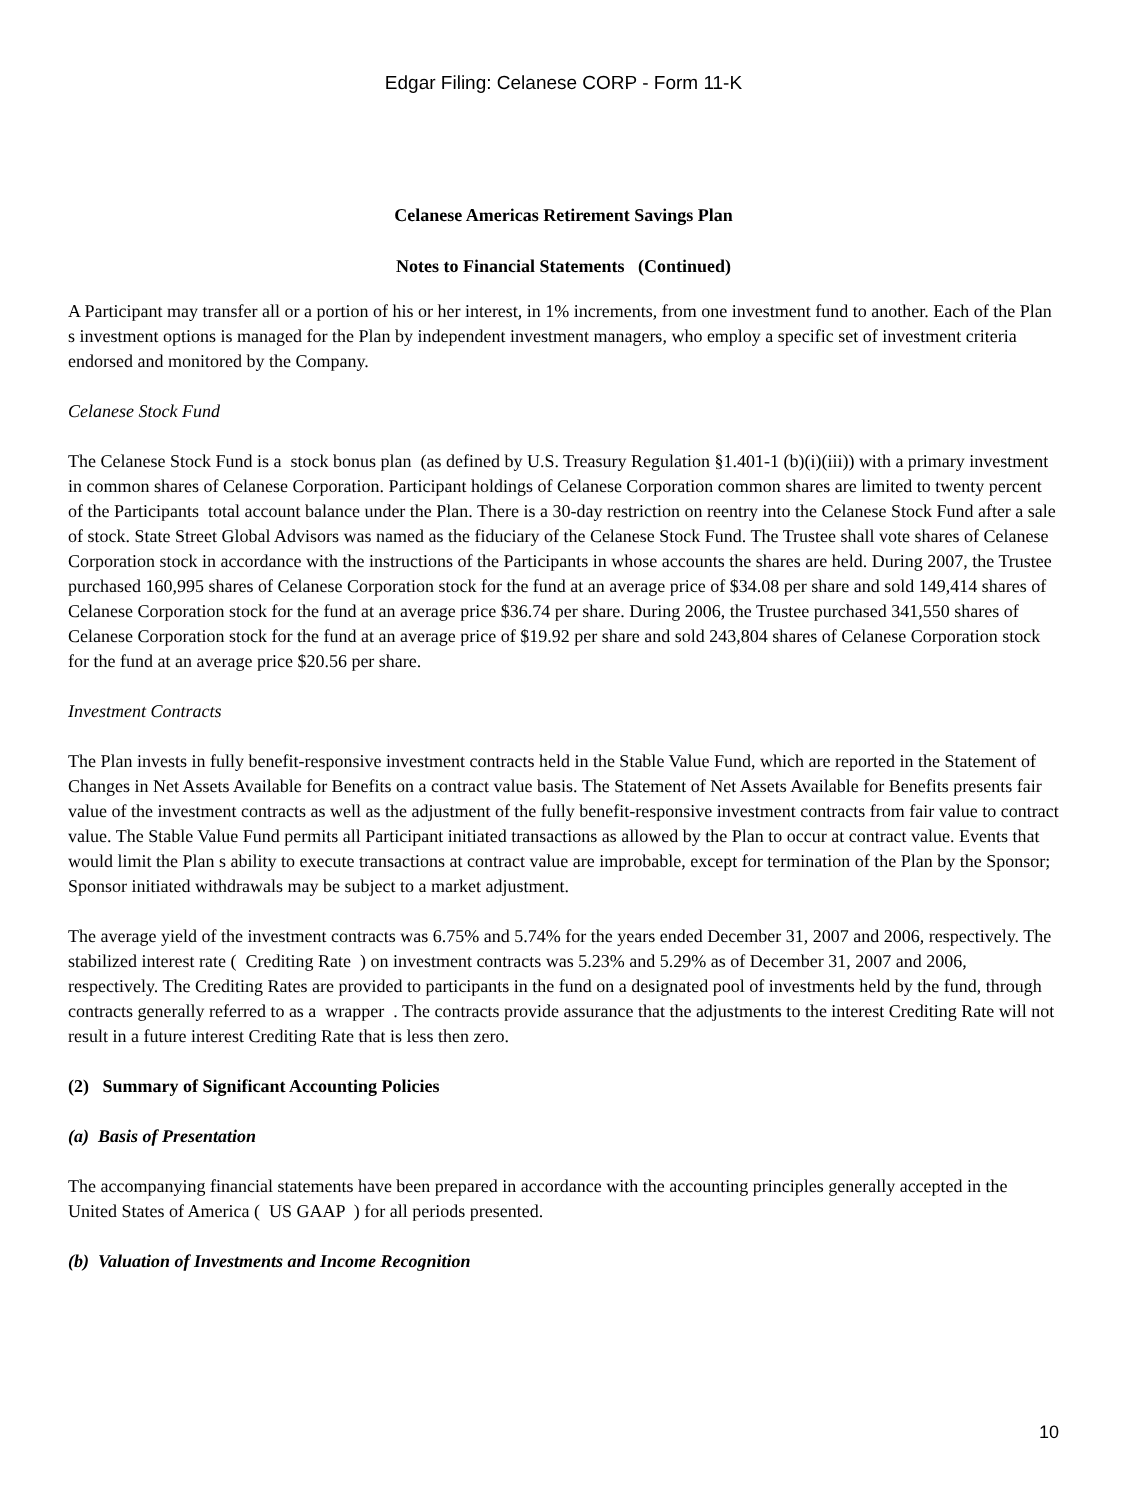Edgar Filing: Celanese CORP - Form 11-K
Celanese Americas Retirement Savings Plan
Notes to Financial Statements (Continued)
A Participant may transfer all or a portion of his or her interest, in 1% increments, from one investment fund to another. Each of the Plan s investment options is managed for the Plan by independent investment managers, who employ a specific set of investment criteria endorsed and monitored by the Company.
Celanese Stock Fund
The Celanese Stock Fund is a stock bonus plan (as defined by U.S. Treasury Regulation §1.401-1 (b)(i)(iii)) with a primary investment in common shares of Celanese Corporation. Participant holdings of Celanese Corporation common shares are limited to twenty percent of the Participants total account balance under the Plan. There is a 30-day restriction on reentry into the Celanese Stock Fund after a sale of stock. State Street Global Advisors was named as the fiduciary of the Celanese Stock Fund. The Trustee shall vote shares of Celanese Corporation stock in accordance with the instructions of the Participants in whose accounts the shares are held. During 2007, the Trustee purchased 160,995 shares of Celanese Corporation stock for the fund at an average price of $34.08 per share and sold 149,414 shares of Celanese Corporation stock for the fund at an average price $36.74 per share. During 2006, the Trustee purchased 341,550 shares of Celanese Corporation stock for the fund at an average price of $19.92 per share and sold 243,804 shares of Celanese Corporation stock for the fund at an average price $20.56 per share.
Investment Contracts
The Plan invests in fully benefit-responsive investment contracts held in the Stable Value Fund, which are reported in the Statement of Changes in Net Assets Available for Benefits on a contract value basis. The Statement of Net Assets Available for Benefits presents fair value of the investment contracts as well as the adjustment of the fully benefit-responsive investment contracts from fair value to contract value. The Stable Value Fund permits all Participant initiated transactions as allowed by the Plan to occur at contract value. Events that would limit the Plan s ability to execute transactions at contract value are improbable, except for termination of the Plan by the Sponsor; Sponsor initiated withdrawals may be subject to a market adjustment.
The average yield of the investment contracts was 6.75% and 5.74% for the years ended December 31, 2007 and 2006, respectively. The stabilized interest rate ( Crediting Rate ) on investment contracts was 5.23% and 5.29% as of December 31, 2007 and 2006, respectively. The Crediting Rates are provided to participants in the fund on a designated pool of investments held by the fund, through contracts generally referred to as a wrapper . The contracts provide assurance that the adjustments to the interest Crediting Rate will not result in a future interest Crediting Rate that is less then zero.
(2) Summary of Significant Accounting Policies
(a) Basis of Presentation
The accompanying financial statements have been prepared in accordance with the accounting principles generally accepted in the United States of America ( US GAAP ) for all periods presented.
(b) Valuation of Investments and Income Recognition
10